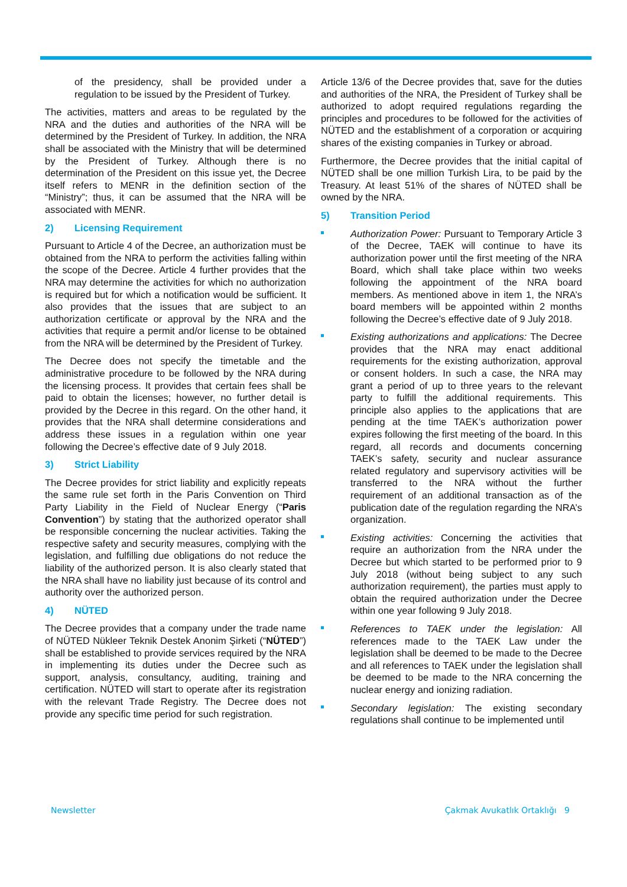of the presidency, shall be provided under a regulation to be issued by the President of Turkey.
The activities, matters and areas to be regulated by the NRA and the duties and authorities of the NRA will be determined by the President of Turkey. In addition, the NRA shall be associated with the Ministry that will be determined by the President of Turkey. Although there is no determination of the President on this issue yet, the Decree itself refers to MENR in the definition section of the “Ministry”; thus, it can be assumed that the NRA will be associated with MENR.
2) Licensing Requirement
Pursuant to Article 4 of the Decree, an authorization must be obtained from the NRA to perform the activities falling within the scope of the Decree. Article 4 further provides that the NRA may determine the activities for which no authorization is required but for which a notification would be sufficient. It also provides that the issues that are subject to an authorization certificate or approval by the NRA and the activities that require a permit and/or license to be obtained from the NRA will be determined by the President of Turkey.
The Decree does not specify the timetable and the administrative procedure to be followed by the NRA during the licensing process. It provides that certain fees shall be paid to obtain the licenses; however, no further detail is provided by the Decree in this regard. On the other hand, it provides that the NRA shall determine considerations and address these issues in a regulation within one year following the Decree’s effective date of 9 July 2018.
3) Strict Liability
The Decree provides for strict liability and explicitly repeats the same rule set forth in the Paris Convention on Third Party Liability in the Field of Nuclear Energy (“Paris Convention”) by stating that the authorized operator shall be responsible concerning the nuclear activities. Taking the respective safety and security measures, complying with the legislation, and fulfilling due obligations do not reduce the liability of the authorized person. It is also clearly stated that the NRA shall have no liability just because of its control and authority over the authorized person.
4) NÜTED
The Decree provides that a company under the trade name of NÜTED Nükleer Teknik Destek Anonim Şirketi (“NÜTED”) shall be established to provide services required by the NRA in implementing its duties under the Decree such as support, analysis, consultancy, auditing, training and certification. NÜTED will start to operate after its registration with the relevant Trade Registry. The Decree does not provide any specific time period for such registration.
Article 13/6 of the Decree provides that, save for the duties and authorities of the NRA, the President of Turkey shall be authorized to adopt required regulations regarding the principles and procedures to be followed for the activities of NÜTED and the establishment of a corporation or acquiring shares of the existing companies in Turkey or abroad.
Furthermore, the Decree provides that the initial capital of NÜTED shall be one million Turkish Lira, to be paid by the Treasury. At least 51% of the shares of NÜTED shall be owned by the NRA.
5) Transition Period
Authorization Power: Pursuant to Temporary Article 3 of the Decree, TAEK will continue to have its authorization power until the first meeting of the NRA Board, which shall take place within two weeks following the appointment of the NRA board members. As mentioned above in item 1, the NRA’s board members will be appointed within 2 months following the Decree’s effective date of 9 July 2018.
Existing authorizations and applications: The Decree provides that the NRA may enact additional requirements for the existing authorization, approval or consent holders. In such a case, the NRA may grant a period of up to three years to the relevant party to fulfill the additional requirements. This principle also applies to the applications that are pending at the time TAEK’s authorization power expires following the first meeting of the board. In this regard, all records and documents concerning TAEK’s safety, security and nuclear assurance related regulatory and supervisory activities will be transferred to the NRA without the further requirement of an additional transaction as of the publication date of the regulation regarding the NRA’s organization.
Existing activities: Concerning the activities that require an authorization from the NRA under the Decree but which started to be performed prior to 9 July 2018 (without being subject to any such authorization requirement), the parties must apply to obtain the required authorization under the Decree within one year following 9 July 2018.
References to TAEK under the legislation: All references made to the TAEK Law under the legislation shall be deemed to be made to the Decree and all references to TAEK under the legislation shall be deemed to be made to the NRA concerning the nuclear energy and ionizing radiation.
Secondary legislation: The existing secondary regulations shall continue to be implemented until
Newsletter Çakmak Avukatlık Ortaklığı 9